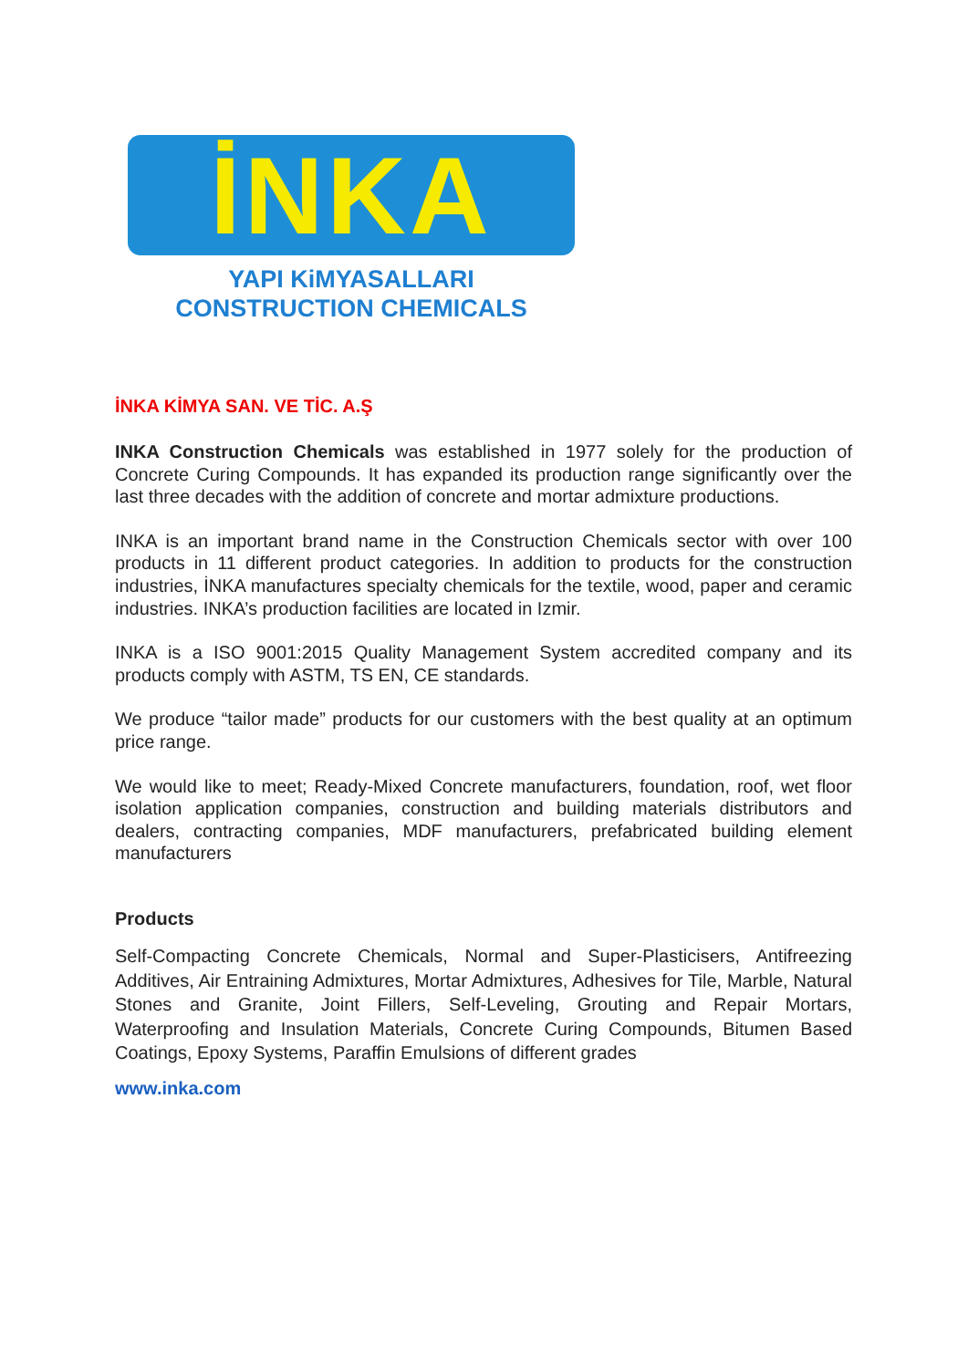İNKA
YAPI KiMYASALLARI
CONSTRUCTION CHEMICALS
İNKA KİMYA SAN. VE TİC. A.Ş
INKA Construction Chemicals was established in 1977 solely for the production of Concrete Curing Compounds. It has expanded its production range significantly over the last three decades with the addition of concrete and mortar admixture productions.
INKA is an important brand name in the Construction Chemicals sector with over 100 products in 11 different product categories. In addition to products for the construction industries, İNKA manufactures specialty chemicals for the textile, wood, paper and ceramic industries. INKA’s production facilities are located in Izmir.
INKA is a ISO 9001:2015 Quality Management System accredited company and its products comply with ASTM, TS EN, CE standards.
We produce “tailor made” products for our customers with the best quality at an optimum price range.
We would like to meet; Ready-Mixed Concrete manufacturers, foundation, roof, wet floor isolation application companies, construction and building materials distributors and dealers, contracting companies, MDF manufacturers, prefabricated building element manufacturers
Products
Self-Compacting Concrete Chemicals, Normal and Super-Plasticisers, Antifreezing Additives, Air Entraining Admixtures, Mortar Admixtures, Adhesives for Tile, Marble, Natural Stones and Granite, Joint Fillers, Self-Leveling, Grouting and Repair Mortars, Waterproofing and Insulation Materials, Concrete Curing Compounds, Bitumen Based Coatings, Epoxy Systems, Paraffin Emulsions of different grades
www.inka.com